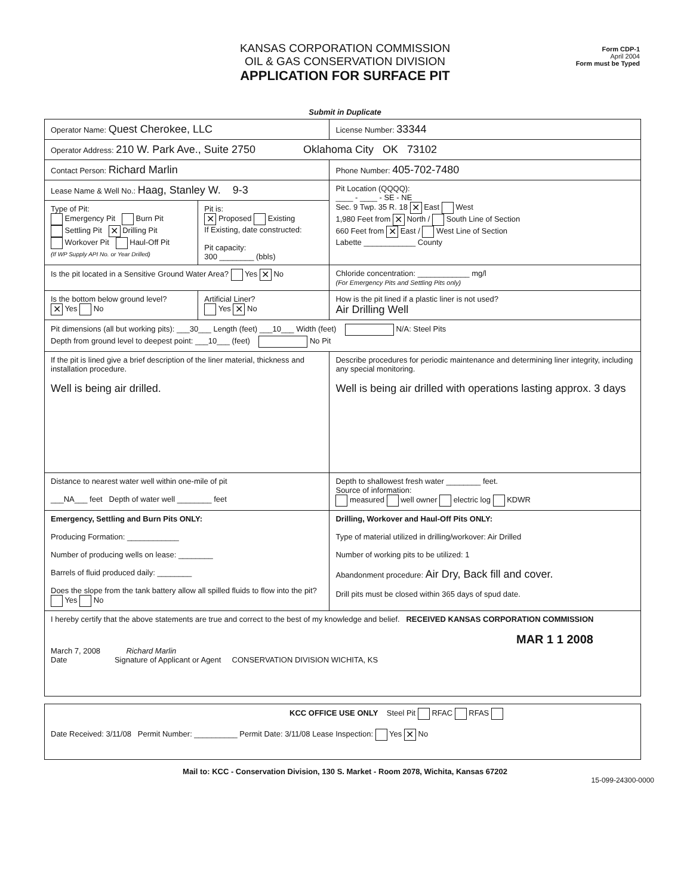KANSAS CORPORATION COMMISSION
OIL & GAS CONSERVATION DIVISION
APPLICATION FOR SURFACE PIT
Form CDP-1
April 2004
Form must be Typed
Submit in Duplicate
| Operator Name: Quest Cherokee, LLC | | License Number: 33344 |
| Operator Address: 210 W. Park Ave., Suite 2750 Oklahoma City OK 73102 | | |
| Contact Person: Richard Marlin | | Phone Number: 405-702-7480 |
| Lease Name & Well No.: Haag, Stanley W. 9-3 | | Pit Location (QQQQ): ____ - ____ - SE - NE Sec. 9 Twp. 35 R. 18 ✕ East West 1,980 Feet from ✕ North / South Line of Section 660 Feet from ✕ East / West Line of Section Labette ____________ County |
| Type of Pit: Emergency Pit Burn Pit Settling Pit ✕ Drilling Pit Workover Pit Haul-Off Pit (If WP Supply API No. or Year Drilled) | Pit is: ✕ Proposed Existing If Existing, date constructed: Pit capacity: 300 ________ (bbls) | |
| Is the pit located in a Sensitive Ground Water Area? Yes ✕ No | | Chloride concentration: ____________ mg/l (For Emergency Pits and Settling Pits only) |
| Is the bottom below ground level? ✕ Yes No | Artificial Liner? Yes ✕ No | How is the pit lined if a plastic liner is not used? Air Drilling Well |
| Pit dimensions (all but working pits): ___30___ Length (feet) ___10___ Width (feet) N/A: Steel Pits Depth from ground level to deepest point: ___10___ (feet) No Pit | | |
| If the pit is lined give a brief description of the liner material, thickness and installation procedure. Well is being air drilled. | | Describe procedures for periodic maintenance and determining liner integrity, including any special monitoring. Well is being air drilled with operations lasting approx. 3 days |
| Distance to nearest water well within one-mile of pit ___NA___ feet Depth of water well ________ feet | | Depth to shallowest fresh water ________ feet. Source of information: measured well owner electric log KDWR |
| Emergency, Settling and Burn Pits ONLY: Producing Formation: ____________ Number of producing wells on lease: ________ Barrels of fluid produced daily: ________ Does the slope from the tank battery allow all spilled fluids to flow into the pit? Yes No | | Drilling, Workover and Haul-Off Pits ONLY: Type of material utilized in drilling/workover: Air Drilled Number of working pits to be utilized: 1 Abandonment procedure: Air Dry, Back fill and cover. Drill pits must be closed within 365 days of spud date. |
| I hereby certify that the above statements are true and correct to the best of my knowledge and belief. RECEIVED KANSAS CORPORATION COMMISSION MAR 1 1 2008 March 7, 2008 Richard Marlin Date Signature of Applicant or Agent CONSERVATION DIVISION WICHITA, KS | | |
| KCC OFFICE USE ONLY Steel Pit RFAC RFAS Date Received: 3/11/08 Permit Number: __________ Permit Date: 3/11/08 Lease Inspection: Yes ✕ No |
Mail to: KCC - Conservation Division, 130 S. Market - Room 2078, Wichita, Kansas 67202
15-099-24300-0000